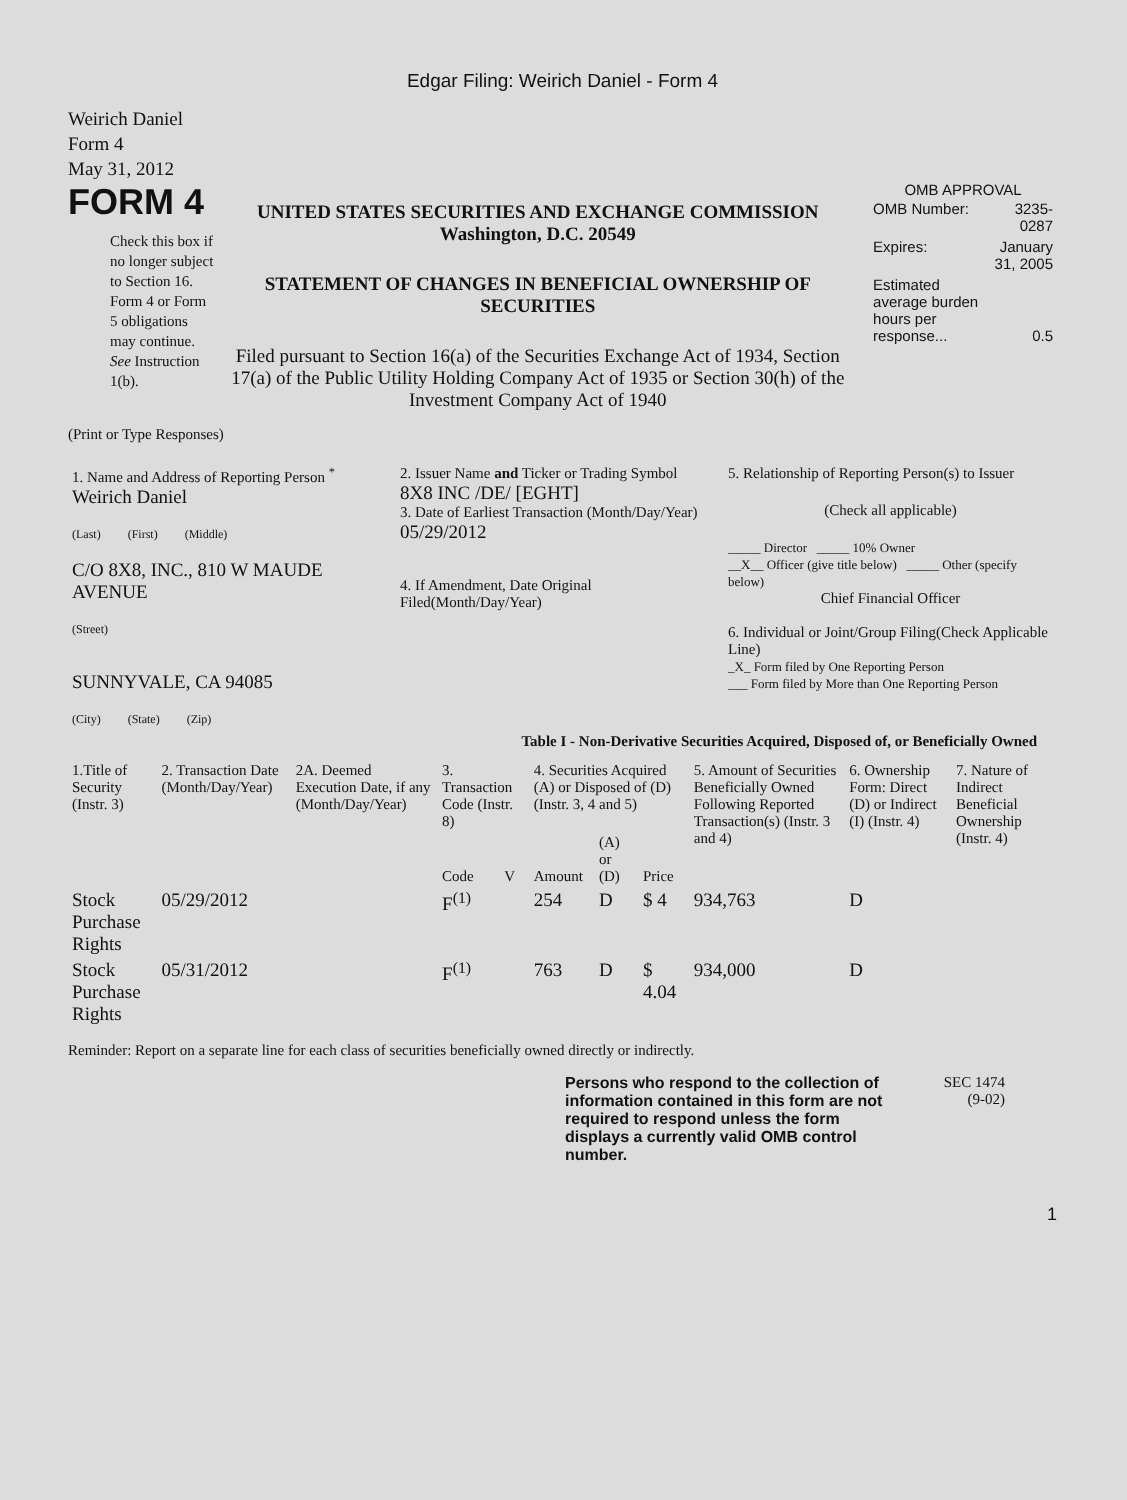Edgar Filing: Weirich Daniel - Form 4
Weirich Daniel
Form 4
May 31, 2012
FORM 4
Check this box if no longer subject to Section 16. Form 4 or Form 5 obligations may continue. See Instruction 1(b).
UNITED STATES SECURITIES AND EXCHANGE COMMISSION
Washington, D.C. 20549
STATEMENT OF CHANGES IN BENEFICIAL OWNERSHIP OF SECURITIES
Filed pursuant to Section 16(a) of the Securities Exchange Act of 1934, Section 17(a) of the Public Utility Holding Company Act of 1935 or Section 30(h) of the Investment Company Act of 1940
OMB APPROVAL
| OMB Number: | 3235-0287 |
| Expires: | January 31, 2005 |
| Estimated average burden hours per response... | 0.5 |
(Print or Type Responses)
| 1. Name and Address of Reporting Person <sup>*</sup> Weirich Daniel (Last) (First) (Middle) C/O 8X8, INC., 810 W MAUDE AVENUE (Street) SUNNYVALE, CA 94085 (City) (State) (Zip) | 2. Issuer Name and Ticker or Trading Symbol 8X8 INC /DE/ [EGHT] 3. Date of Earliest Transaction (Month/Day/Year) 05/29/2012 4. If Amendment, Date Original Filed(Month/Day/Year) | 5. Relationship of Reporting Person(s) to Issuer (Check all applicable) _____ Director _____ 10% Owner __X__ Officer (give title below) _____ Other (specify below) Chief Financial Officer 6. Individual or Joint/Group Filing(Check Applicable Line) _X_ Form filed by One Reporting Person ___ Form filed by More than One Reporting Person |
Table I - Non-Derivative Securities Acquired, Disposed of, or Beneficially Owned
| 1.Title of Security (Instr. 3) | 2. Transaction Date (Month/Day/Year) | 2A. Deemed Execution Date, if any (Month/Day/Year) | 3. Transaction Code (Instr. 8) | | 4. Securities Acquired (A) or Disposed of (D) (Instr. 3, 4 and 5) | | | 5. Amount of Securities Beneficially Owned Following Reported Transaction(s) (Instr. 3 and 4) | 6. Ownership Form: Direct (D) or Indirect (I) (Instr. 4) | 7. Nature of Indirect Beneficial Ownership (Instr. 4) |
| --- | --- | --- | --- | --- | --- | --- | --- | --- | --- | --- |
| | | | Code | V | Amount | (A) or (D) | Price | | | |
| Stock Purchase Rights | 05/29/2012 | | F<sup>(1)</sup> | | 254 | D | $ 4 | 934,763 | D | |
| Stock Purchase Rights | 05/31/2012 | | F<sup>(1)</sup> | | 763 | D | $ 4.04 | 934,000 | D | |
Reminder: Report on a separate line for each class of securities beneficially owned directly or indirectly.
Persons who respond to the collection of information contained in this form are not required to respond unless the form displays a currently valid OMB control number.
SEC 1474
(9-02)
1